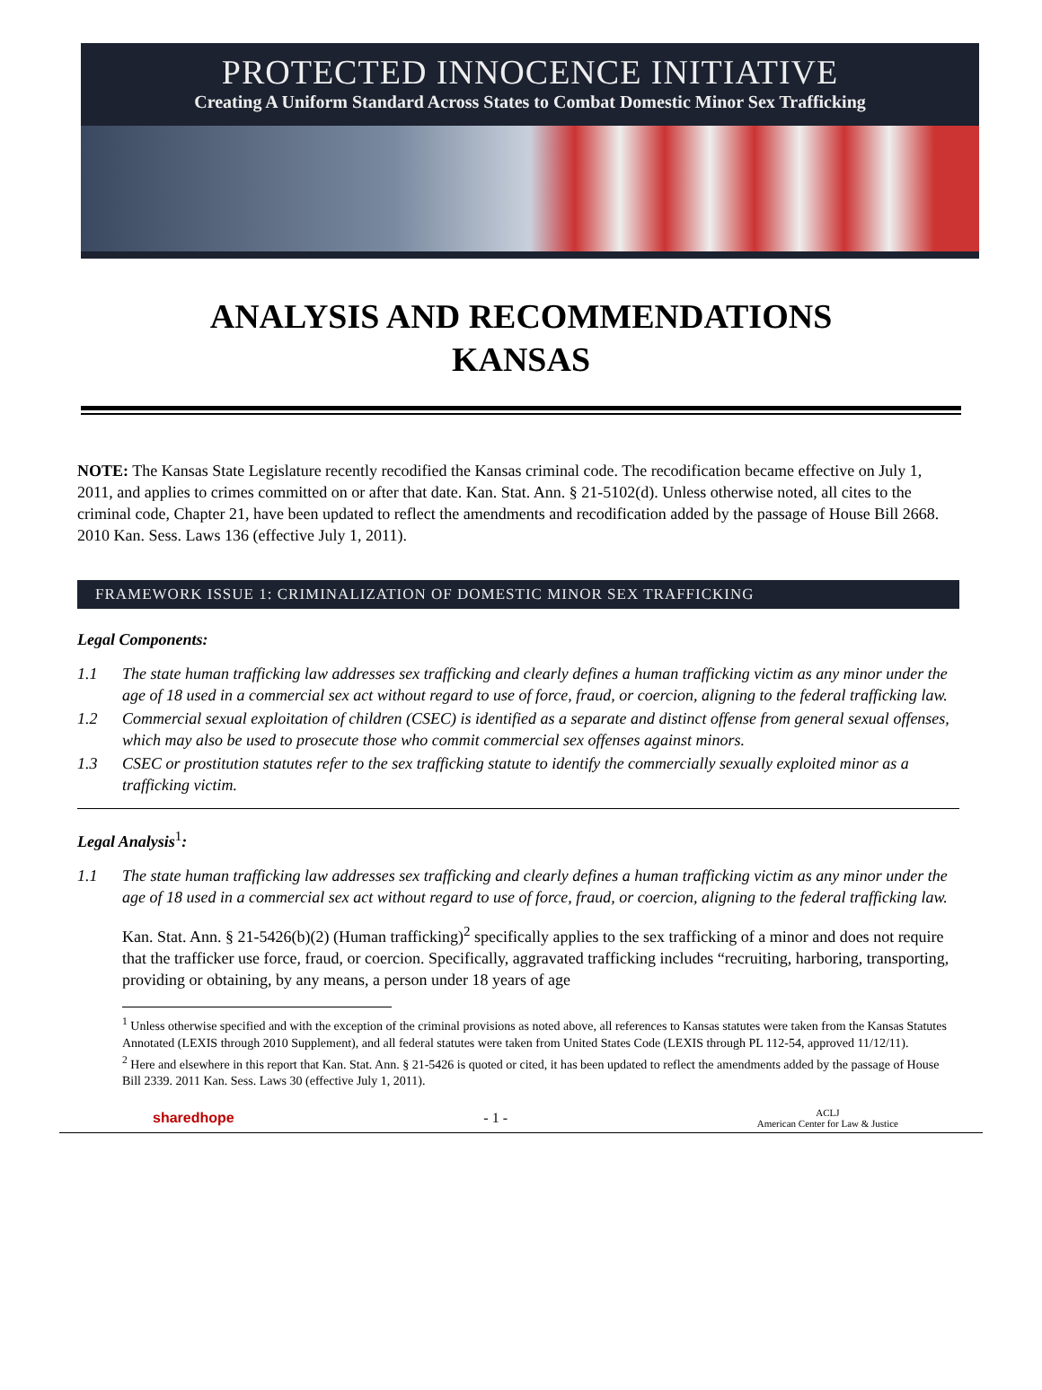PROTECTED INNOCENCE INITIATIVE
Creating A Uniform Standard Across States to Combat Domestic Minor Sex Trafficking
ANALYSIS AND RECOMMENDATIONS
KANSAS
NOTE: The Kansas State Legislature recently recodified the Kansas criminal code. The recodification became effective on July 1, 2011, and applies to crimes committed on or after that date. Kan. Stat. Ann. § 21-5102(d). Unless otherwise noted, all cites to the criminal code, Chapter 21, have been updated to reflect the amendments and recodification added by the passage of House Bill 2668. 2010 Kan. Sess. Laws 136 (effective July 1, 2011).
FRAMEWORK ISSUE 1: CRIMINALIZATION OF DOMESTIC MINOR SEX TRAFFICKING
Legal Components:
1.1 The state human trafficking law addresses sex trafficking and clearly defines a human trafficking victim as any minor under the age of 18 used in a commercial sex act without regard to use of force, fraud, or coercion, aligning to the federal trafficking law.
1.2 Commercial sexual exploitation of children (CSEC) is identified as a separate and distinct offense from general sexual offenses, which may also be used to prosecute those who commit commercial sex offenses against minors.
1.3 CSEC or prostitution statutes refer to the sex trafficking statute to identify the commercially sexually exploited minor as a trafficking victim.
Legal Analysis<sup>1</sup>:
1.1 The state human trafficking law addresses sex trafficking and clearly defines a human trafficking victim as any minor under the age of 18 used in a commercial sex act without regard to use of force, fraud, or coercion, aligning to the federal trafficking law.
Kan. Stat. Ann. § 21-5426(b)(2) (Human trafficking)<sup>2</sup> specifically applies to the sex trafficking of a minor and does not require that the trafficker use force, fraud, or coercion. Specifically, aggravated trafficking includes “recruiting, harboring, transporting, providing or obtaining, by any means, a person under 18 years of age
<sup>1</sup> Unless otherwise specified and with the exception of the criminal provisions as noted above, all references to Kansas statutes were taken from the Kansas Statutes Annotated (LEXIS through 2010 Supplement), and all federal statutes were taken from United States Code (LEXIS through PL 112-54, approved 11/12/11).
<sup>2</sup> Here and elsewhere in this report that Kan. Stat. Ann. § 21-5426 is quoted or cited, it has been updated to reflect the amendments added by the passage of House Bill 2339. 2011 Kan. Sess. Laws 30 (effective July 1, 2011).
sharedhope - 1 - ACLJ
American Center for Law & Justice